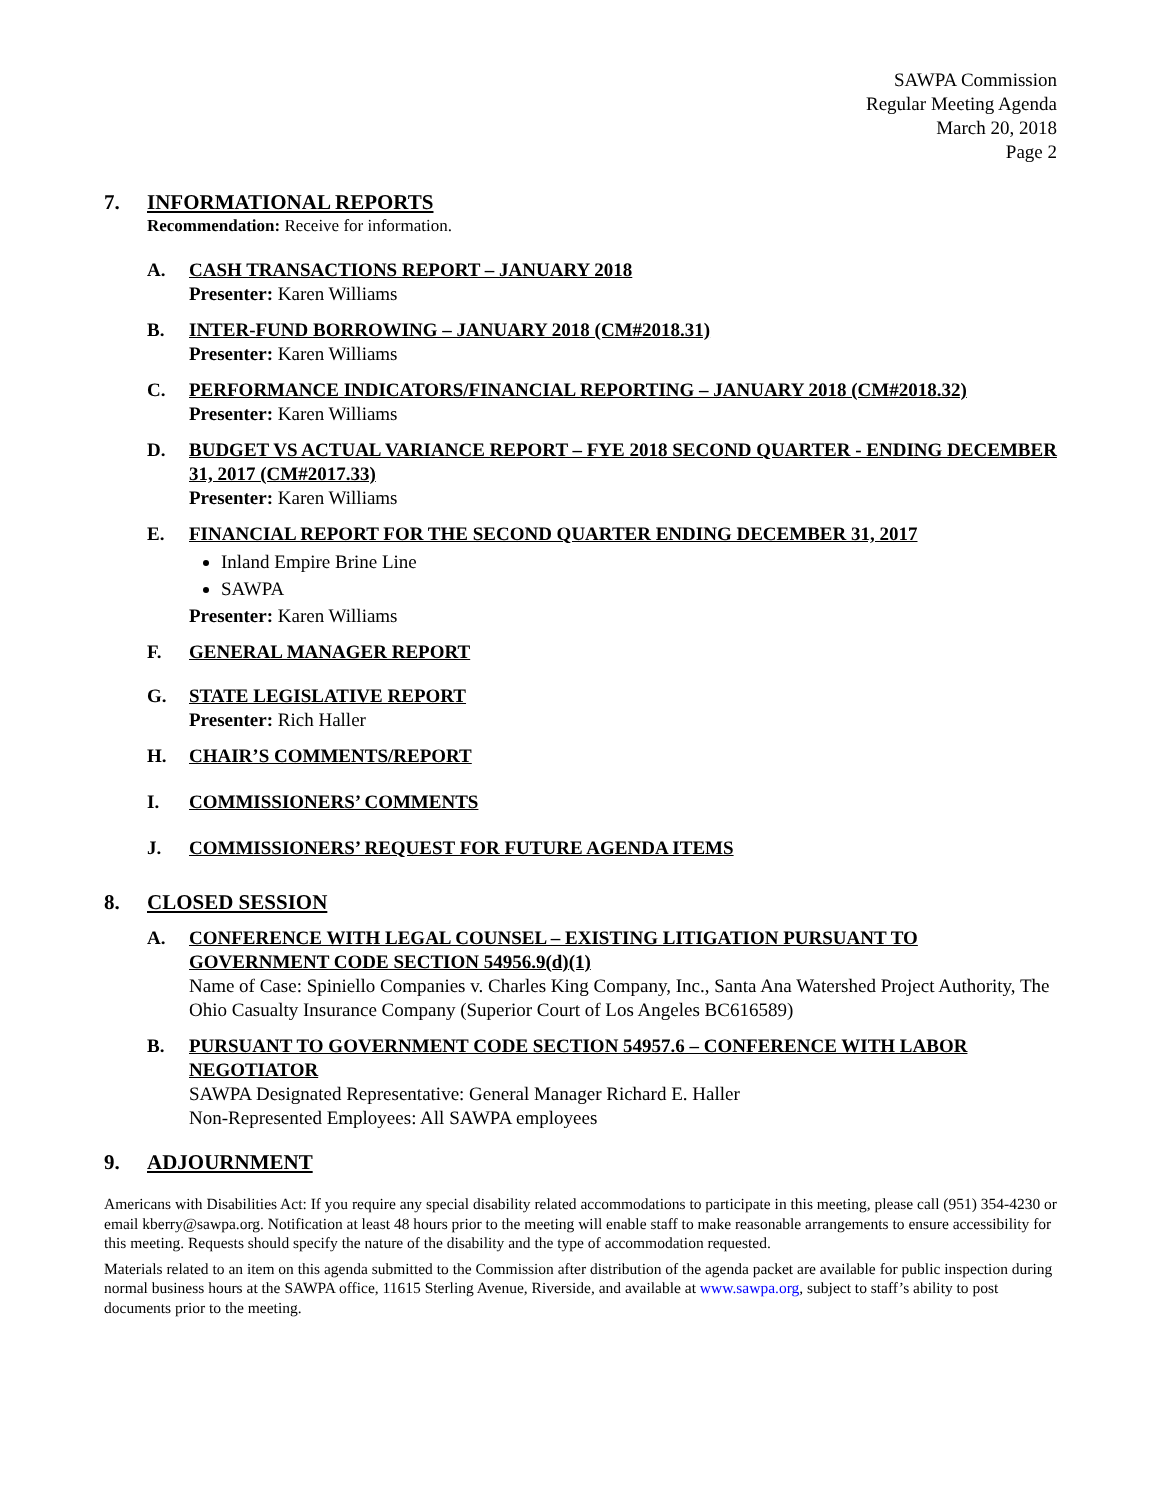SAWPA Commission
Regular Meeting Agenda
March 20, 2018
Page 2
7. INFORMATIONAL REPORTS
Recommendation: Receive for information.
A. CASH TRANSACTIONS REPORT – JANUARY 2018
Presenter: Karen Williams
B. INTER-FUND BORROWING – JANUARY 2018 (CM#2018.31)
Presenter: Karen Williams
C. PERFORMANCE INDICATORS/FINANCIAL REPORTING – JANUARY 2018 (CM#2018.32)
Presenter: Karen Williams
D. BUDGET VS ACTUAL VARIANCE REPORT – FYE 2018 SECOND QUARTER - ENDING DECEMBER 31, 2017 (CM#2017.33)
Presenter: Karen Williams
E. FINANCIAL REPORT FOR THE SECOND QUARTER ENDING DECEMBER 31, 2017
Inland Empire Brine Line
SAWPA
Presenter: Karen Williams
F. GENERAL MANAGER REPORT
G. STATE LEGISLATIVE REPORT
Presenter: Rich Haller
H. CHAIR’S COMMENTS/REPORT
I. COMMISSIONERS’ COMMENTS
J. COMMISSIONERS’ REQUEST FOR FUTURE AGENDA ITEMS
8. CLOSED SESSION
A. CONFERENCE WITH LEGAL COUNSEL – EXISTING LITIGATION PURSUANT TO GOVERNMENT CODE SECTION 54956.9(d)(1)
Name of Case: Spiniello Companies v. Charles King Company, Inc., Santa Ana Watershed Project Authority, The Ohio Casualty Insurance Company (Superior Court of Los Angeles BC616589)
B. PURSUANT TO GOVERNMENT CODE SECTION 54957.6 – CONFERENCE WITH LABOR NEGOTIATOR
SAWPA Designated Representative: General Manager Richard E. Haller
Non-Represented Employees: All SAWPA employees
9. ADJOURNMENT
Americans with Disabilities Act: If you require any special disability related accommodations to participate in this meeting, please call (951) 354-4230 or email kberry@sawpa.org. Notification at least 48 hours prior to the meeting will enable staff to make reasonable arrangements to ensure accessibility for this meeting. Requests should specify the nature of the disability and the type of accommodation requested.
Materials related to an item on this agenda submitted to the Commission after distribution of the agenda packet are available for public inspection during normal business hours at the SAWPA office, 11615 Sterling Avenue, Riverside, and available at www.sawpa.org, subject to staff’s ability to post documents prior to the meeting.